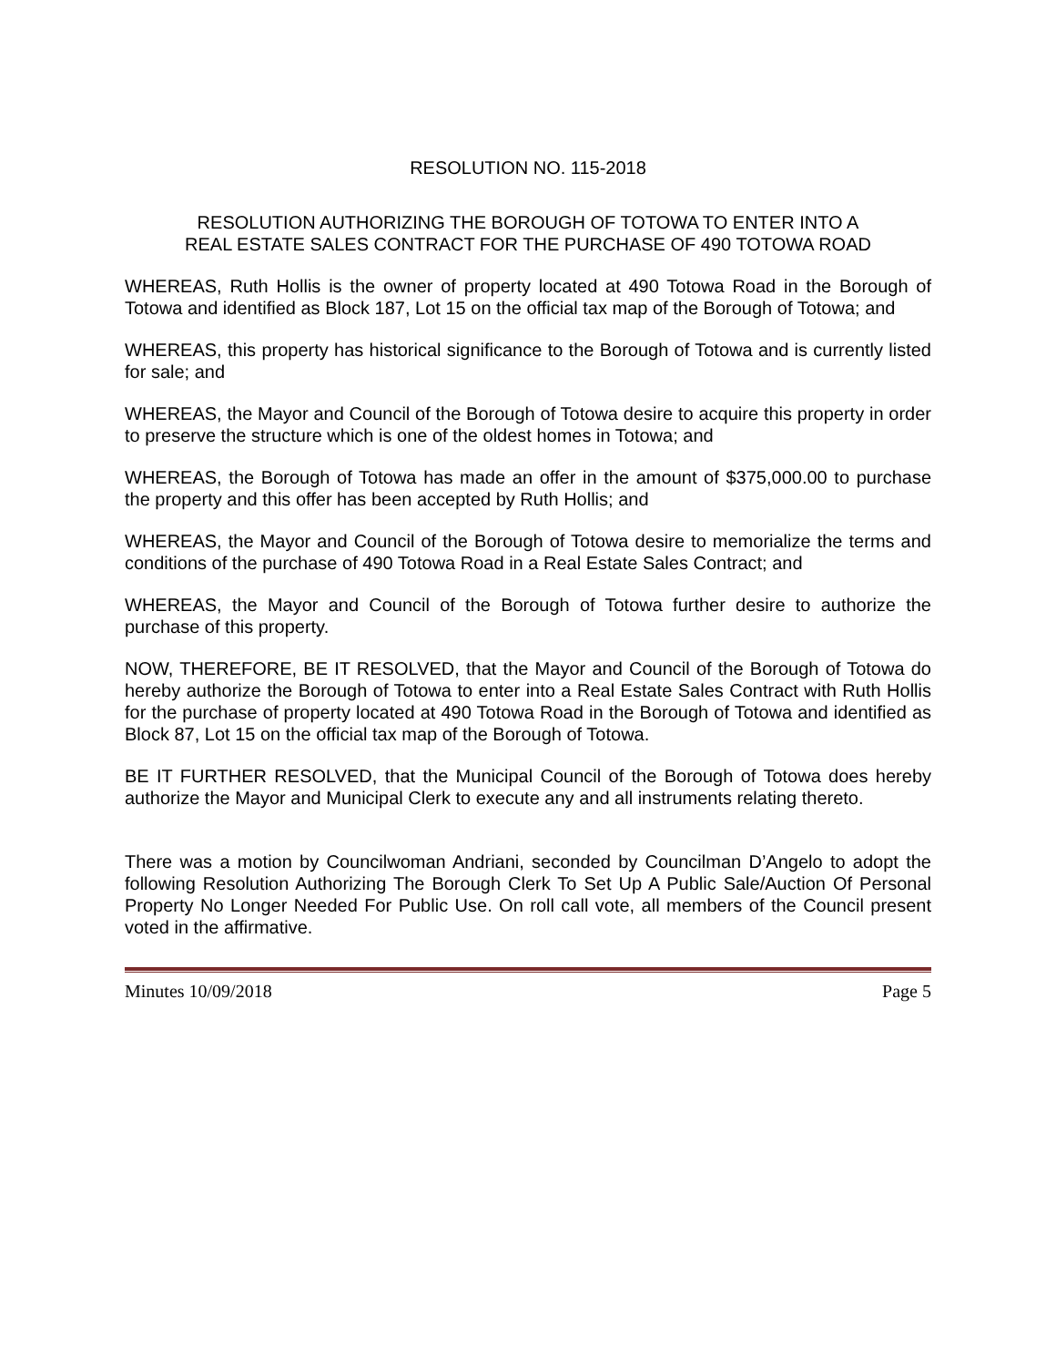RESOLUTION NO. 115-2018
RESOLUTION AUTHORIZING THE BOROUGH OF TOTOWA TO ENTER INTO A
REAL ESTATE SALES CONTRACT FOR THE PURCHASE OF 490 TOTOWA ROAD
WHEREAS, Ruth Hollis is the owner of property located at 490 Totowa Road in the Borough of Totowa and identified as Block 187, Lot 15 on the official tax map of the Borough of Totowa; and
WHEREAS, this property has historical significance to the Borough of Totowa and is currently listed for sale; and
WHEREAS, the Mayor and Council of the Borough of Totowa desire to acquire this property in order to preserve the structure which is one of the oldest homes in Totowa; and
WHEREAS, the Borough of Totowa has made an offer in the amount of $375,000.00 to purchase the property and this offer has been accepted by Ruth Hollis; and
WHEREAS, the Mayor and Council of the Borough of Totowa desire to memorialize the terms and conditions of the purchase of 490 Totowa Road in a Real Estate Sales Contract; and
WHEREAS, the Mayor and Council of the Borough of Totowa further desire to authorize the purchase of this property.
NOW, THEREFORE, BE IT RESOLVED, that the Mayor and Council of the Borough of Totowa do hereby authorize the Borough of Totowa to enter into a Real Estate Sales Contract with Ruth Hollis for the purchase of property located at 490 Totowa Road in the Borough of Totowa and identified as Block 87, Lot 15 on the official tax map of the Borough of Totowa.
BE IT FURTHER RESOLVED, that the Municipal Council of the Borough of Totowa does hereby authorize the Mayor and Municipal Clerk to execute any and all instruments relating thereto.
There was a motion by Councilwoman Andriani, seconded by Councilman D’Angelo to adopt the following Resolution Authorizing The Borough Clerk To Set Up A Public Sale/Auction Of Personal Property No Longer Needed For Public Use. On roll call vote, all members of the Council present voted in the affirmative.
Minutes 10/09/2018 Page 5